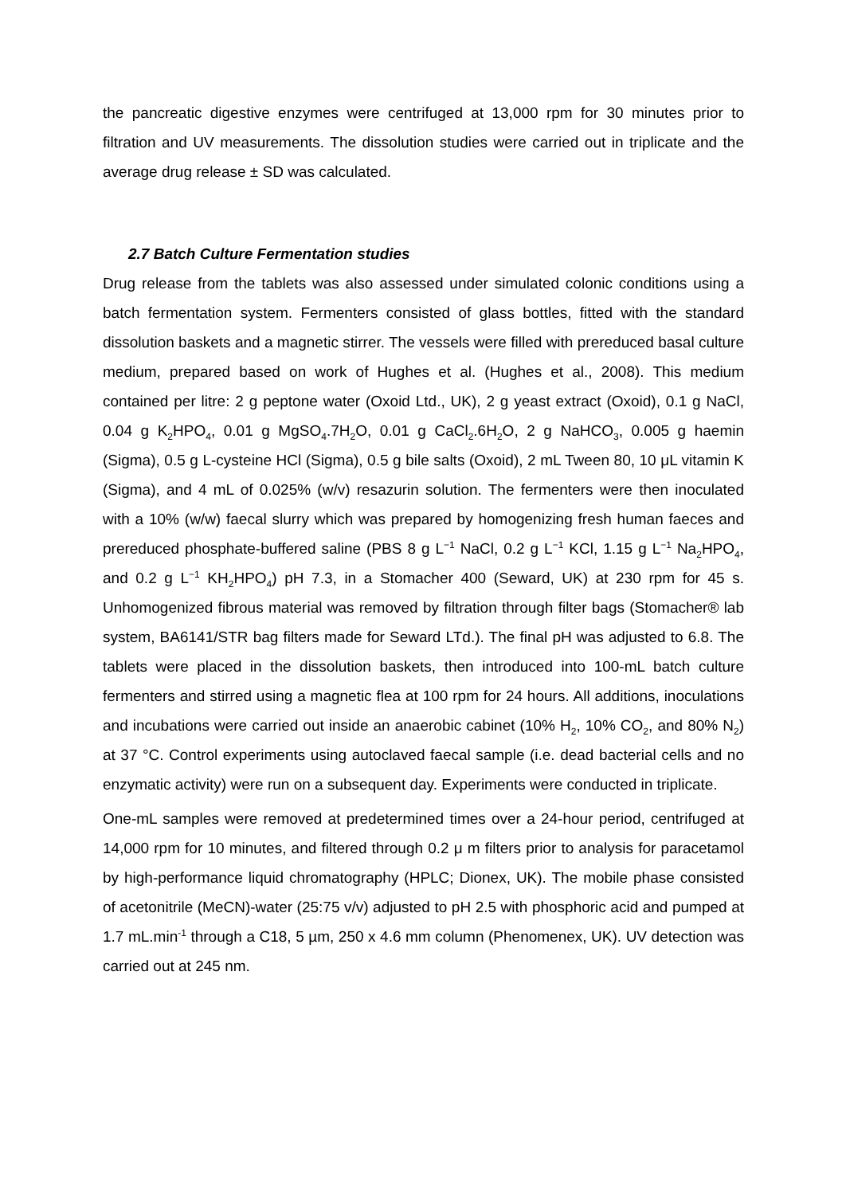the pancreatic digestive enzymes were centrifuged at 13,000 rpm for 30 minutes prior to filtration and UV measurements. The dissolution studies were carried out in triplicate and the average drug release ± SD was calculated.
2.7 Batch Culture Fermentation studies
Drug release from the tablets was also assessed under simulated colonic conditions using a batch fermentation system. Fermenters consisted of glass bottles, fitted with the standard dissolution baskets and a magnetic stirrer. The vessels were filled with prereduced basal culture medium, prepared based on work of Hughes et al. (Hughes et al., 2008). This medium contained per litre: 2 g peptone water (Oxoid Ltd., UK), 2 g yeast extract (Oxoid), 0.1 g NaCl, 0.04 g K<sub>2</sub>HPO<sub>4</sub>, 0.01 g MgSO<sub>4</sub>.7H<sub>2</sub>O, 0.01 g CaCl<sub>2</sub>.6H<sub>2</sub>O, 2 g NaHCO<sub>3</sub>, 0.005 g haemin (Sigma), 0.5 g L-cysteine HCl (Sigma), 0.5 g bile salts (Oxoid), 2 mL Tween 80, 10 μL vitamin K (Sigma), and 4 mL of 0.025% (w/v) resazurin solution. The fermenters were then inoculated with a 10% (w/w) faecal slurry which was prepared by homogenizing fresh human faeces and prereduced phosphate-buffered saline (PBS 8 g L<sup>−1</sup> NaCl, 0.2 g L<sup>−1</sup> KCl, 1.15 g L<sup>−1</sup> Na<sub>2</sub>HPO<sub>4</sub>, and 0.2 g L<sup>−1</sup> KH<sub>2</sub>HPO<sub>4</sub>) pH 7.3, in a Stomacher 400 (Seward, UK) at 230 rpm for 45 s. Unhomogenized fibrous material was removed by filtration through filter bags (Stomacher® lab system, BA6141/STR bag filters made for Seward LTd.). The final pH was adjusted to 6.8. The tablets were placed in the dissolution baskets, then introduced into 100-mL batch culture fermenters and stirred using a magnetic flea at 100 rpm for 24 hours. All additions, inoculations and incubations were carried out inside an anaerobic cabinet (10% H<sub>2</sub>, 10% CO<sub>2</sub>, and 80% N<sub>2</sub>) at 37 °C. Control experiments using autoclaved faecal sample (i.e. dead bacterial cells and no enzymatic activity) were run on a subsequent day. Experiments were conducted in triplicate.
One-mL samples were removed at predetermined times over a 24-hour period, centrifuged at 14,000 rpm for 10 minutes, and filtered through 0.2 μ m filters prior to analysis for paracetamol by high-performance liquid chromatography (HPLC; Dionex, UK). The mobile phase consisted of acetonitrile (MeCN)-water (25:75 v/v) adjusted to pH 2.5 with phosphoric acid and pumped at 1.7 mL.min<sup>-1</sup> through a C18, 5 µm, 250 x 4.6 mm column (Phenomenex, UK). UV detection was carried out at 245 nm.